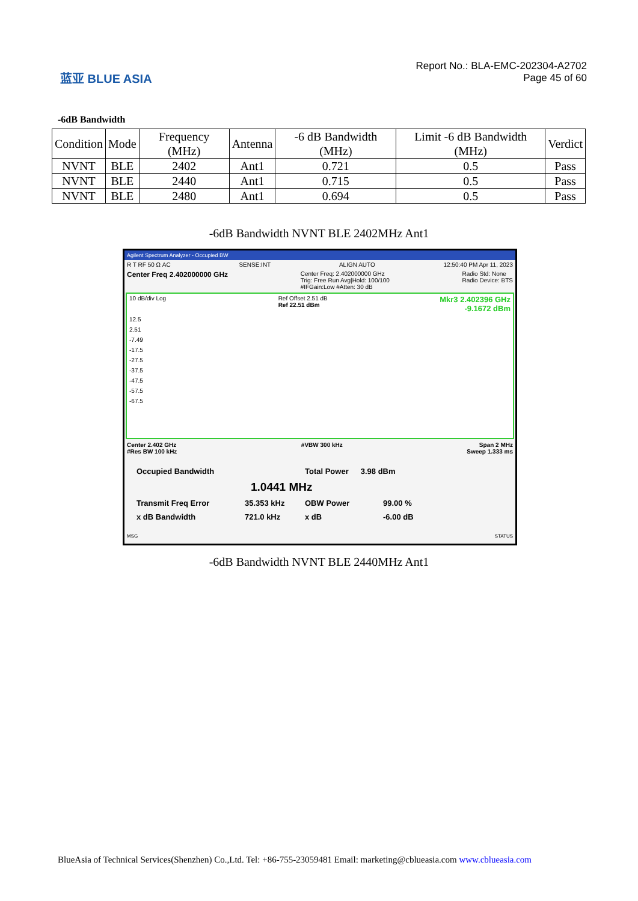蓝亚 BLUE ASIA
Report No.: BLA-EMC-202304-A2702
Page 45 of 60
-6dB Bandwidth
| Condition | Mode | Frequency (MHz) | Antenna | -6 dB Bandwidth (MHz) | Limit -6 dB Bandwidth (MHz) | Verdict |
| --- | --- | --- | --- | --- | --- | --- |
| NVNT | BLE | 2402 | Ant1 | 0.721 | 0.5 | Pass |
| NVNT | BLE | 2440 | Ant1 | 0.715 | 0.5 | Pass |
| NVNT | BLE | 2480 | Ant1 | 0.694 | 0.5 | Pass |
-6dB Bandwidth NVNT BLE 2402MHz Ant1
Agilent Spectrum Analyzer - Occupied BW
R T RF 50 Ω AC SENSE:INT ALIGN AUTO 12:50:40 PM Apr 11, 2023
Center Freq 2.402000000 GHz Center Freq: 2.402000000 GHz
Trig: Free Run Avg|Hold: 100/100
#IFGain:Low #Atten: 30 dB Radio Std: None
Radio Device: BTS
10 dB/div Log Ref Offset 2.51 dB
Ref 22.51 dBm Mkr3 2.402396 GHz
-9.1672 dBm
12.5
2.51
-7.49
-17.5
-27.5
-37.5
-47.5
-57.5
-67.5
Center 2.402 GHz
#Res BW 100 kHz #VBW 300 kHz Span 2 MHz
Sweep 1.333 ms
Occupied Bandwidth Total Power 3.98 dBm
1.0441 MHz
Transmit Freq Error 35.353 kHz OBW Power 99.00 %
x dB Bandwidth 721.0 kHz x dB -6.00 dB
MSG STATUS
-6dB Bandwidth NVNT BLE 2440MHz Ant1
BlueAsia of Technical Services(Shenzhen) Co.,Ltd. Tel: +86-755-23059481 Email: marketing@cblueasia.com www.cblueasia.com